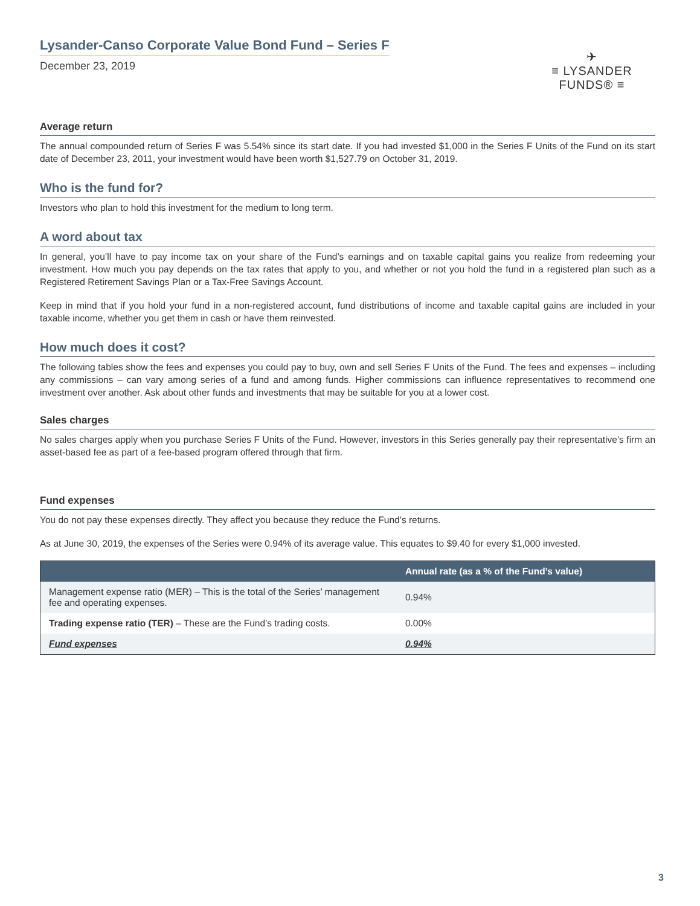Lysander-Canso Corporate Value Bond Fund – Series F
December 23, 2019
✈
≡ LYSANDER FUNDS® ≡
Average return
The annual compounded return of Series F was 5.54% since its start date. If you had invested $1,000 in the Series F Units of the Fund on its start date of December 23, 2011, your investment would have been worth $1,527.79 on October 31, 2019.
Who is the fund for?
Investors who plan to hold this investment for the medium to long term.
A word about tax
In general, you’ll have to pay income tax on your share of the Fund’s earnings and on taxable capital gains you realize from redeeming your investment. How much you pay depends on the tax rates that apply to you, and whether or not you hold the fund in a registered plan such as a Registered Retirement Savings Plan or a Tax-Free Savings Account.
Keep in mind that if you hold your fund in a non-registered account, fund distributions of income and taxable capital gains are included in your taxable income, whether you get them in cash or have them reinvested.
How much does it cost?
The following tables show the fees and expenses you could pay to buy, own and sell Series F Units of the Fund. The fees and expenses – including any commissions – can vary among series of a fund and among funds. Higher commissions can influence representatives to recommend one investment over another. Ask about other funds and investments that may be suitable for you at a lower cost.
Sales charges
No sales charges apply when you purchase Series F Units of the Fund. However, investors in this Series generally pay their representative’s firm an asset-based fee as part of a fee-based program offered through that firm.
Fund expenses
You do not pay these expenses directly. They affect you because they reduce the Fund’s returns.
As at June 30, 2019, the expenses of the Series were 0.94% of its average value. This equates to $9.40 for every $1,000 invested.
| | Annual rate (as a % of the Fund’s value) |
| --- | --- |
| Management expense ratio (MER) – This is the total of the Series’ management fee and operating expenses. | 0.94% |
| Trading expense ratio (TER) – These are the Fund’s trading costs. | 0.00% |
| Fund expenses | 0.94% |
3